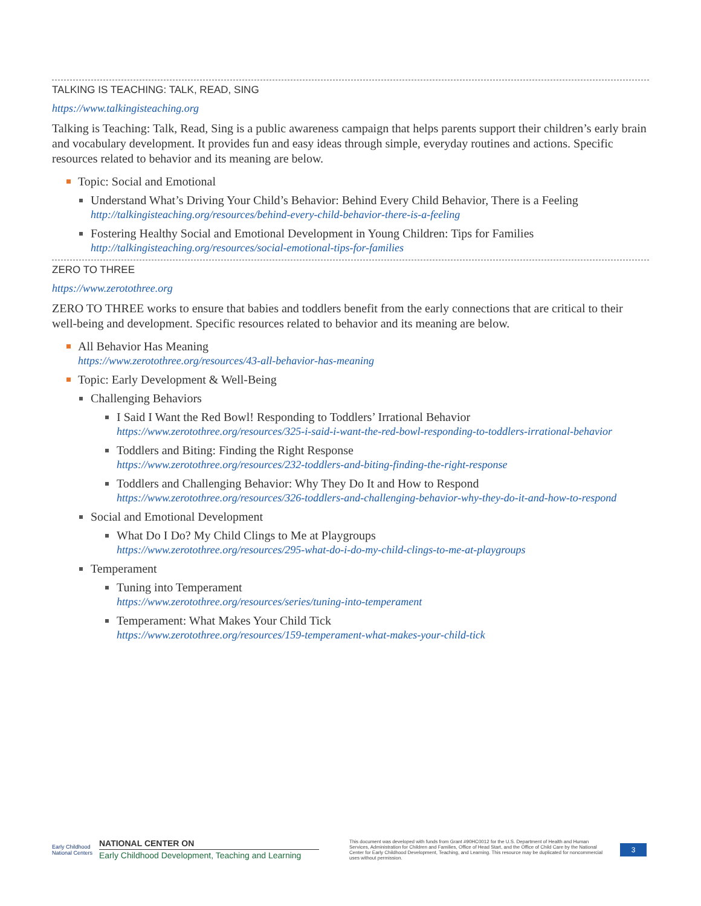TALKING IS TEACHING: TALK, READ, SING
https://www.talkingisteaching.org
Talking is Teaching: Talk, Read, Sing is a public awareness campaign that helps parents support their children’s early brain and vocabulary development. It provides fun and easy ideas through simple, everyday routines and actions. Specific resources related to behavior and its meaning are below.
Topic: Social and Emotional
Understand What’s Driving Your Child’s Behavior: Behind Every Child Behavior, There is a Feeling
http://talkingisteaching.org/resources/behind-every-child-behavior-there-is-a-feeling
Fostering Healthy Social and Emotional Development in Young Children: Tips for Families
http://talkingisteaching.org/resources/social-emotional-tips-for-families
ZERO TO THREE
https://www.zerotothree.org
ZERO TO THREE works to ensure that babies and toddlers benefit from the early connections that are critical to their well-being and development. Specific resources related to behavior and its meaning are below.
All Behavior Has Meaning
https://www.zerotothree.org/resources/43-all-behavior-has-meaning
Topic: Early Development & Well-Being
Challenging Behaviors
I Said I Want the Red Bowl! Responding to Toddlers’ Irrational Behavior
https://www.zerotothree.org/resources/325-i-said-i-want-the-red-bowl-responding-to-toddlers-irrational-behavior
Toddlers and Biting: Finding the Right Response
https://www.zerotothree.org/resources/232-toddlers-and-biting-finding-the-right-response
Toddlers and Challenging Behavior: Why They Do It and How to Respond
https://www.zerotothree.org/resources/326-toddlers-and-challenging-behavior-why-they-do-it-and-how-to-respond
Social and Emotional Development
What Do I Do? My Child Clings to Me at Playgroups
https://www.zerotothree.org/resources/295-what-do-i-do-my-child-clings-to-me-at-playgroups
Temperament
Tuning into Temperament
https://www.zerotothree.org/resources/series/tuning-into-temperament
Temperament: What Makes Your Child Tick
https://www.zerotothree.org/resources/159-temperament-what-makes-your-child-tick
Early Childhood National Centers
NATIONAL CENTER ON
Early Childhood Development, Teaching and Learning
This document was developed with funds from Grant #90HC0012 for the U.S. Department of Health and Human Services, Administration for Children and Families, Office of Head Start, and the Office of Child Care by the National Center for Early Childhood Development, Teaching, and Learning. This resource may be duplicated for noncommercial uses without permission.
3